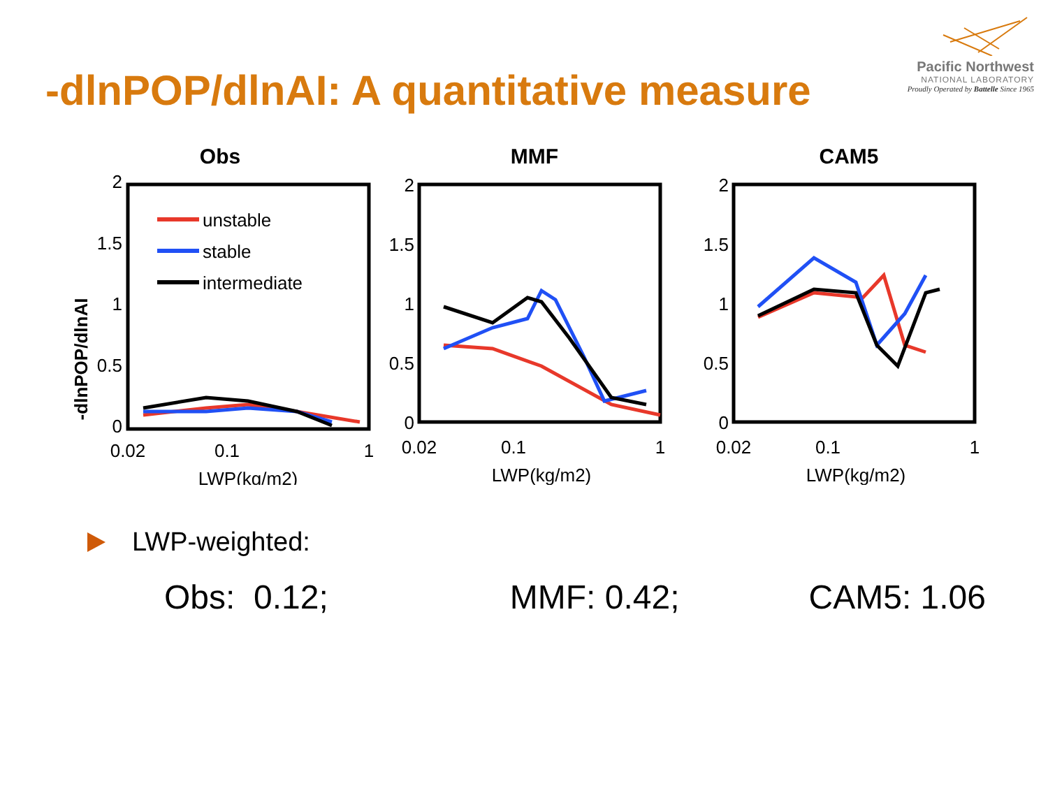Pacific Northwest
NATIONAL LABORATORY
Proudly Operated by Battelle Since 1965
-dlnPOP/dlnAI: A quantitative measure
Obs
-dlnPOP/dlnAI
2
1.5
1
0.5
0
0.02
0.1
1
LWP(kg/m2)
unstable
stable
intermediate
MMF
2
1.5
1
0.5
0
0.02
0.1
1
LWP(kg/m2)
CAM5
2
1.5
1
0.5
0
0.02
0.1
1
LWP(kg/m2)
LWP-weighted:
Obs: 0.12; MMF: 0.42; CAM5: 1.06